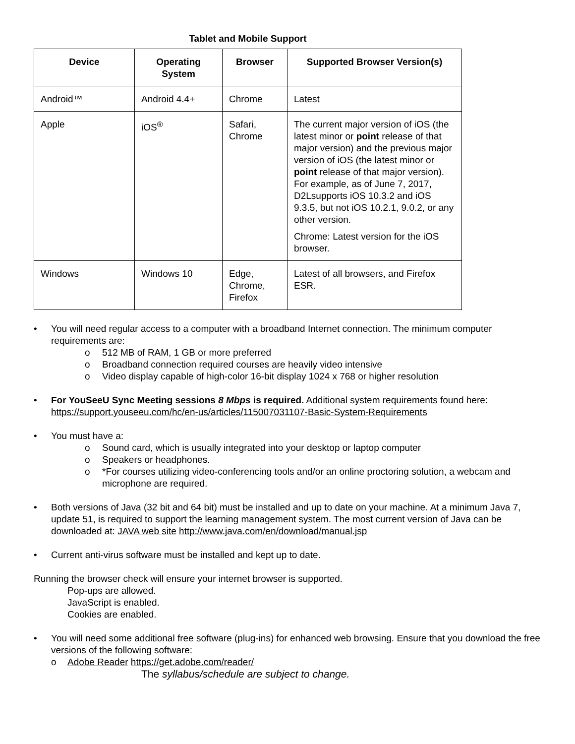Tablet and Mobile Support
| Device | Operating System | Browser | Supported Browser Version(s) |
| --- | --- | --- | --- |
| Android™ | Android 4.4+ | Chrome | Latest |
| Apple | iOS<sup>®</sup> | Safari, Chrome | The current major version of iOS (the latest minor or point release of that major version) and the previous major version of iOS (the latest minor or point release of that major version). For example, as of June 7, 2017, D2Lsupports iOS 10.3.2 and iOS 9.3.5, but not iOS 10.2.1, 9.0.2, or any other version. Chrome: Latest version for the iOS browser. |
| Windows | Windows 10 | Edge, Chrome, Firefox | Latest of all browsers, and Firefox ESR. |
• You will need regular access to a computer with a broadband Internet connection. The minimum computer requirements are:
o 512 MB of RAM, 1 GB or more preferred
o Broadband connection required courses are heavily video intensive
o Video display capable of high-color 16-bit display 1024 x 768 or higher resolution
• For YouSeeU Sync Meeting sessions 8 Mbps is required. Additional system requirements found here: https://support.youseeu.com/hc/en-us/articles/115007031107-Basic-System-Requirements
• You must have a:
o Sound card, which is usually integrated into your desktop or laptop computer
o Speakers or headphones.
o *For courses utilizing video-conferencing tools and/or an online proctoring solution, a webcam and microphone are required.
• Both versions of Java (32 bit and 64 bit) must be installed and up to date on your machine. At a minimum Java 7, update 51, is required to support the learning management system. The most current version of Java can be downloaded at: JAVA web site http://www.java.com/en/download/manual.jsp
• Current anti-virus software must be installed and kept up to date.
Running the browser check will ensure your internet browser is supported.
Pop-ups are allowed.
JavaScript is enabled.
Cookies are enabled.
• You will need some additional free software (plug-ins) for enhanced web browsing. Ensure that you download the free versions of the following software:
o Adobe Reader https://get.adobe.com/reader/
The syllabus/schedule are subject to change.